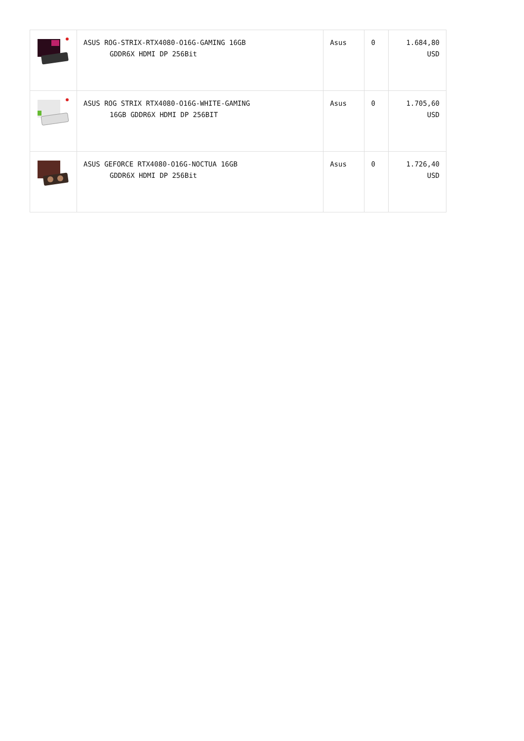| | ASUS ROG-STRIX-RTX4080-O16G-GAMING 16GB GDDR6X HDMI DP 256Bit | Asus | 0 | 1.684,80 USD |
| | ASUS ROG STRIX RTX4080-O16G-WHITE-GAMING 16GB GDDR6X HDMI DP 256BIT | Asus | 0 | 1.705,60 USD |
| | ASUS GEFORCE RTX4080-O16G-NOCTUA 16GB GDDR6X HDMI DP 256Bit | Asus | 0 | 1.726,40 USD |